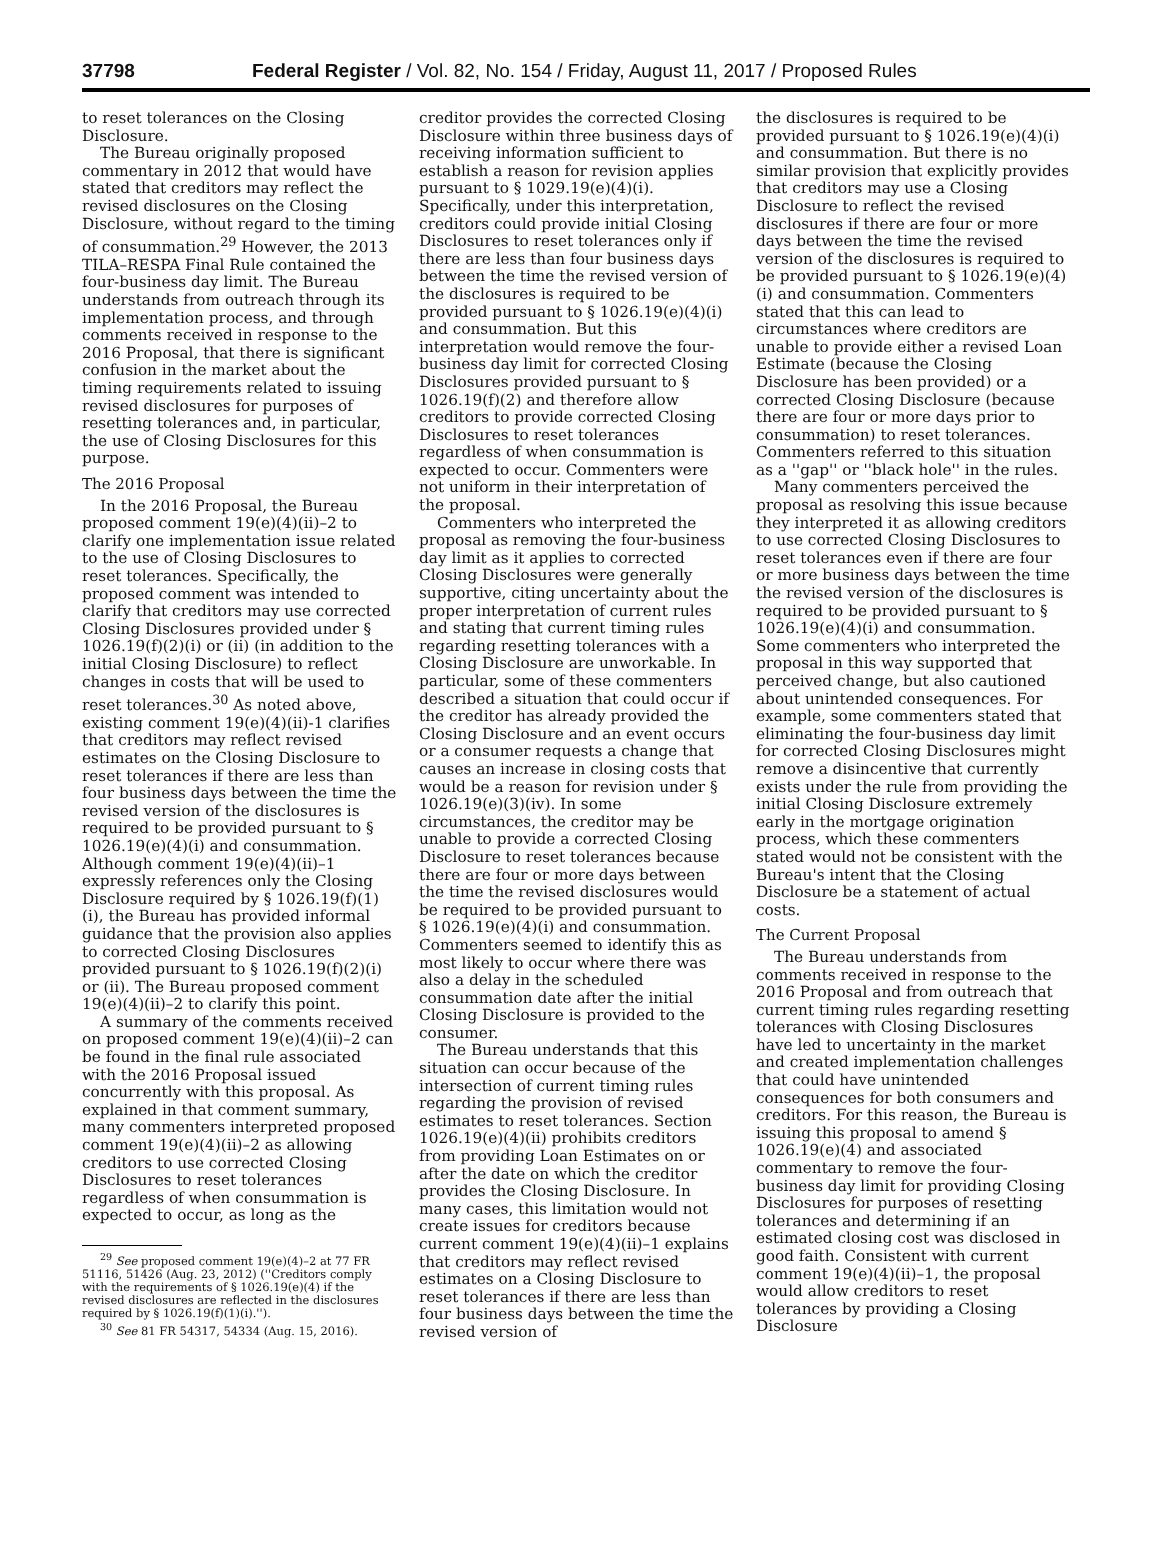37798 Federal Register / Vol. 82, No. 154 / Friday, August 11, 2017 / Proposed Rules
to reset tolerances on the Closing Disclosure.
The Bureau originally proposed commentary in 2012 that would have stated that creditors may reflect the revised disclosures on the Closing Disclosure, without regard to the timing of consummation.<sup>29</sup> However, the 2013 TILA–RESPA Final Rule contained the four-business day limit. The Bureau understands from outreach through its implementation process, and through comments received in response to the 2016 Proposal, that there is significant confusion in the market about the timing requirements related to issuing revised disclosures for purposes of resetting tolerances and, in particular, the use of Closing Disclosures for this purpose.
The 2016 Proposal
In the 2016 Proposal, the Bureau proposed comment 19(e)(4)(ii)–2 to clarify one implementation issue related to the use of Closing Disclosures to reset tolerances. Specifically, the proposed comment was intended to clarify that creditors may use corrected Closing Disclosures provided under § 1026.19(f)(2)(i) or (ii) (in addition to the initial Closing Disclosure) to reflect changes in costs that will be used to reset tolerances.<sup>30</sup> As noted above, existing comment 19(e)(4)(ii)-1 clarifies that creditors may reflect revised estimates on the Closing Disclosure to reset tolerances if there are less than four business days between the time the revised version of the disclosures is required to be provided pursuant to § 1026.19(e)(4)(i) and consummation. Although comment 19(e)(4)(ii)–1 expressly references only the Closing Disclosure required by § 1026.19(f)(1)(i), the Bureau has provided informal guidance that the provision also applies to corrected Closing Disclosures provided pursuant to § 1026.19(f)(2)(i) or (ii). The Bureau proposed comment 19(e)(4)(ii)–2 to clarify this point.
A summary of the comments received on proposed comment 19(e)(4)(ii)–2 can be found in the final rule associated with the 2016 Proposal issued concurrently with this proposal. As explained in that comment summary, many commenters interpreted proposed comment 19(e)(4)(ii)–2 as allowing creditors to use corrected Closing Disclosures to reset tolerances regardless of when consummation is expected to occur, as long as the
<sup>29</sup> See proposed comment 19(e)(4)–2 at 77 FR 51116, 51426 (Aug. 23, 2012) (''Creditors comply with the requirements of § 1026.19(e)(4) if the revised disclosures are reflected in the disclosures required by § 1026.19(f)(1)(i).'').
<sup>30</sup> See 81 FR 54317, 54334 (Aug. 15, 2016).
creditor provides the corrected Closing Disclosure within three business days of receiving information sufficient to establish a reason for revision applies pursuant to § 1029.19(e)(4)(i). Specifically, under this interpretation, creditors could provide initial Closing Disclosures to reset tolerances only if there are less than four business days between the time the revised version of the disclosures is required to be provided pursuant to § 1026.19(e)(4)(i) and consummation. But this interpretation would remove the four-business day limit for corrected Closing Disclosures provided pursuant to § 1026.19(f)(2) and therefore allow creditors to provide corrected Closing Disclosures to reset tolerances regardless of when consummation is expected to occur. Commenters were not uniform in their interpretation of the proposal.
Commenters who interpreted the proposal as removing the four-business day limit as it applies to corrected Closing Disclosures were generally supportive, citing uncertainty about the proper interpretation of current rules and stating that current timing rules regarding resetting tolerances with a Closing Disclosure are unworkable. In particular, some of these commenters described a situation that could occur if the creditor has already provided the Closing Disclosure and an event occurs or a consumer requests a change that causes an increase in closing costs that would be a reason for revision under § 1026.19(e)(3)(iv). In some circumstances, the creditor may be unable to provide a corrected Closing Disclosure to reset tolerances because there are four or more days between the time the revised disclosures would be required to be provided pursuant to § 1026.19(e)(4)(i) and consummation. Commenters seemed to identify this as most likely to occur where there was also a delay in the scheduled consummation date after the initial Closing Disclosure is provided to the consumer.
The Bureau understands that this situation can occur because of the intersection of current timing rules regarding the provision of revised estimates to reset tolerances. Section 1026.19(e)(4)(ii) prohibits creditors from providing Loan Estimates on or after the date on which the creditor provides the Closing Disclosure. In many cases, this limitation would not create issues for creditors because current comment 19(e)(4)(ii)–1 explains that creditors may reflect revised estimates on a Closing Disclosure to reset tolerances if there are less than four business days between the time the revised version of
the disclosures is required to be provided pursuant to § 1026.19(e)(4)(i) and consummation. But there is no similar provision that explicitly provides that creditors may use a Closing Disclosure to reflect the revised disclosures if there are four or more days between the time the revised version of the disclosures is required to be provided pursuant to § 1026.19(e)(4)(i) and consummation. Commenters stated that this can lead to circumstances where creditors are unable to provide either a revised Loan Estimate (because the Closing Disclosure has been provided) or a corrected Closing Disclosure (because there are four or more days prior to consummation) to reset tolerances. Commenters referred to this situation as a ''gap'' or ''black hole'' in the rules.
Many commenters perceived the proposal as resolving this issue because they interpreted it as allowing creditors to use corrected Closing Disclosures to reset tolerances even if there are four or more business days between the time the revised version of the disclosures is required to be provided pursuant to § 1026.19(e)(4)(i) and consummation. Some commenters who interpreted the proposal in this way supported that perceived change, but also cautioned about unintended consequences. For example, some commenters stated that eliminating the four-business day limit for corrected Closing Disclosures might remove a disincentive that currently exists under the rule from providing the initial Closing Disclosure extremely early in the mortgage origination process, which these commenters stated would not be consistent with the Bureau's intent that the Closing Disclosure be a statement of actual costs.
The Current Proposal
The Bureau understands from comments received in response to the 2016 Proposal and from outreach that current timing rules regarding resetting tolerances with Closing Disclosures have led to uncertainty in the market and created implementation challenges that could have unintended consequences for both consumers and creditors. For this reason, the Bureau is issuing this proposal to amend § 1026.19(e)(4) and associated commentary to remove the four-business day limit for providing Closing Disclosures for purposes of resetting tolerances and determining if an estimated closing cost was disclosed in good faith. Consistent with current comment 19(e)(4)(ii)–1, the proposal would allow creditors to reset tolerances by providing a Closing Disclosure